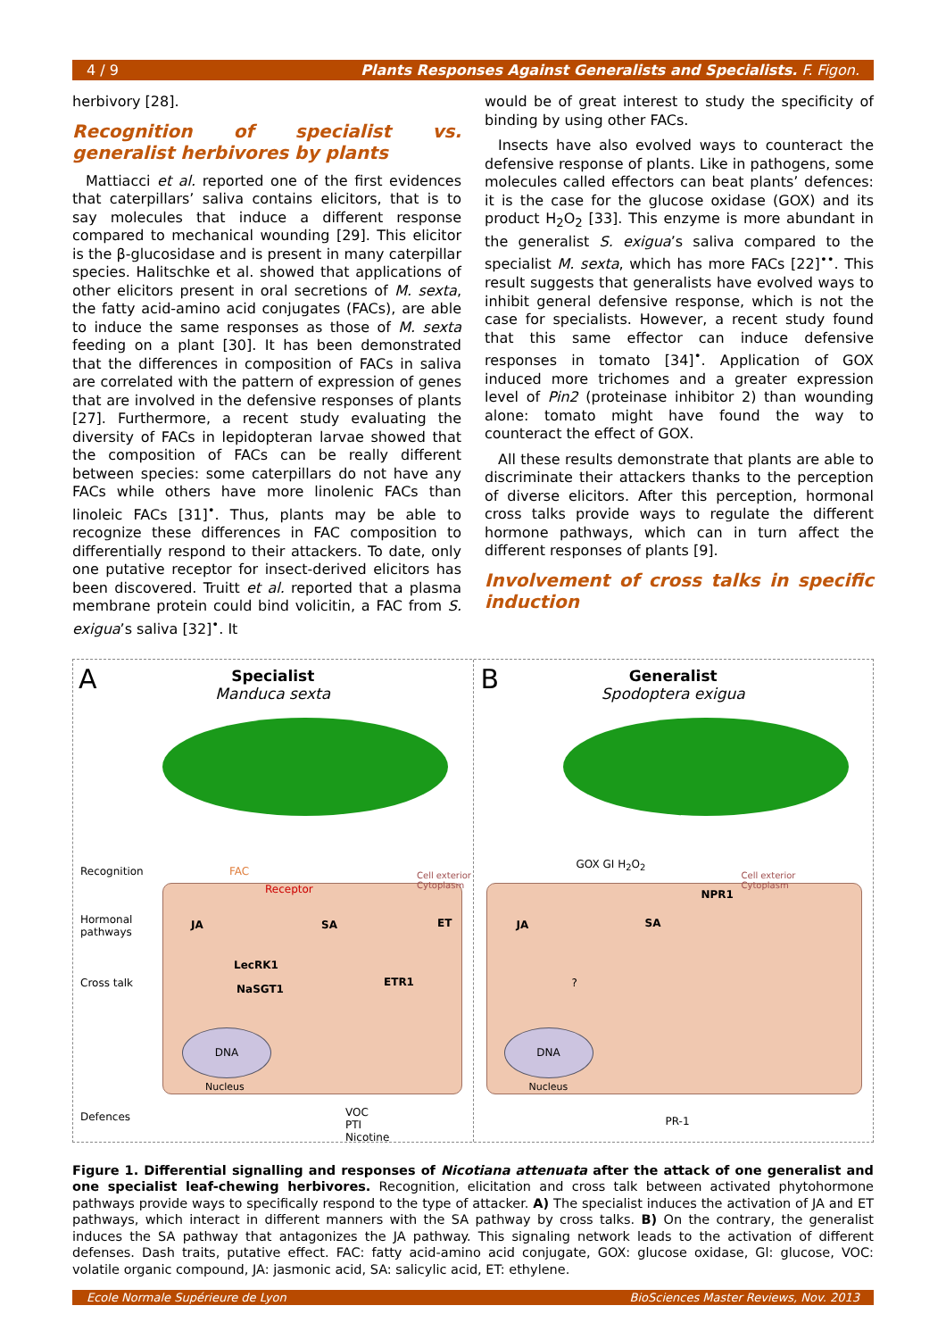4 / 9 Plants Responses Against Generalists and Specialists. F. Figon.
herbivory [28].
Recognition of specialist vs. generalist herbivores by plants
Mattiacci et al. reported one of the first evidences that caterpillars’ saliva contains elicitors, that is to say molecules that induce a different response compared to mechanical wounding [29]. This elicitor is the β-glucosidase and is present in many caterpillar species. Halitschke et al. showed that applications of other elicitors present in oral secretions of M. sexta, the fatty acid-amino acid conjugates (FACs), are able to induce the same responses as those of M. sexta feeding on a plant [30]. It has been demonstrated that the differences in composition of FACs in saliva are correlated with the pattern of expression of genes that are involved in the defensive responses of plants [27]. Furthermore, a recent study evaluating the diversity of FACs in lepidopteran larvae showed that the composition of FACs can be really different between species: some caterpillars do not have any FACs while others have more linolenic FACs than linoleic FACs [31]<sup>•</sup>. Thus, plants may be able to recognize these differences in FAC composition to differentially respond to their attackers. To date, only one putative receptor for insect-derived elicitors has been discovered. Truitt et al. reported that a plasma membrane protein could bind volicitin, a FAC from S. exigua’s saliva [32]<sup>•</sup>. It
would be of great interest to study the specificity of binding by using other FACs.
Insects have also evolved ways to counteract the defensive response of plants. Like in pathogens, some molecules called effectors can beat plants’ defences: it is the case for the glucose oxidase (GOX) and its product H<sub>2</sub>O<sub>2</sub> [33]. This enzyme is more abundant in the generalist S. exigua’s saliva compared to the specialist M. sexta, which has more FACs [22]<sup>••</sup>. This result suggests that generalists have evolved ways to inhibit general defensive response, which is not the case for specialists. However, a recent study found that this same effector can induce defensive responses in tomato [34]<sup>•</sup>. Application of GOX induced more trichomes and a greater expression level of Pin2 (proteinase inhibitor 2) than wounding alone: tomato might have found the way to counteract the effect of GOX.
All these results demonstrate that plants are able to discriminate their attackers thanks to the perception of diverse elicitors. After this perception, hormonal cross talks provide ways to regulate the different hormone pathways, which can in turn affect the different responses of plants [9].
Involvement of cross talks in specific induction
A
Specialist
Manduca sexta
Recognition
Hormonal
pathways
Cross talk
Defences
FAC
Receptor
Cell exterior
Cytoplasm
JA SA ET
LecRK1
NaSGT1
ETR1
DNA
Nucleus
VOC
PTI
Nicotine
B
Generalist
Spodoptera exigua
GOX GI H<sub>2</sub>O<sub>2</sub>
Cell exterior
Cytoplasm
NPR1
JA SA
?
DNA
Nucleus
PR-1
Figure 1. Differential signalling and responses of Nicotiana attenuata after the attack of one generalist and one specialist leaf-chewing herbivores. Recognition, elicitation and cross talk between activated phytohormone pathways provide ways to specifically respond to the type of attacker. A) The specialist induces the activation of JA and ET pathways, which interact in different manners with the SA pathway by cross talks. B) On the contrary, the generalist induces the SA pathway that antagonizes the JA pathway. This signaling network leads to the activation of different defenses. Dash traits, putative effect. FAC: fatty acid-amino acid conjugate, GOX: glucose oxidase, Gl: glucose, VOC: volatile organic compound, JA: jasmonic acid, SA: salicylic acid, ET: ethylene.
Ecole Normale Supérieure de Lyon BioSciences Master Reviews, Nov. 2013